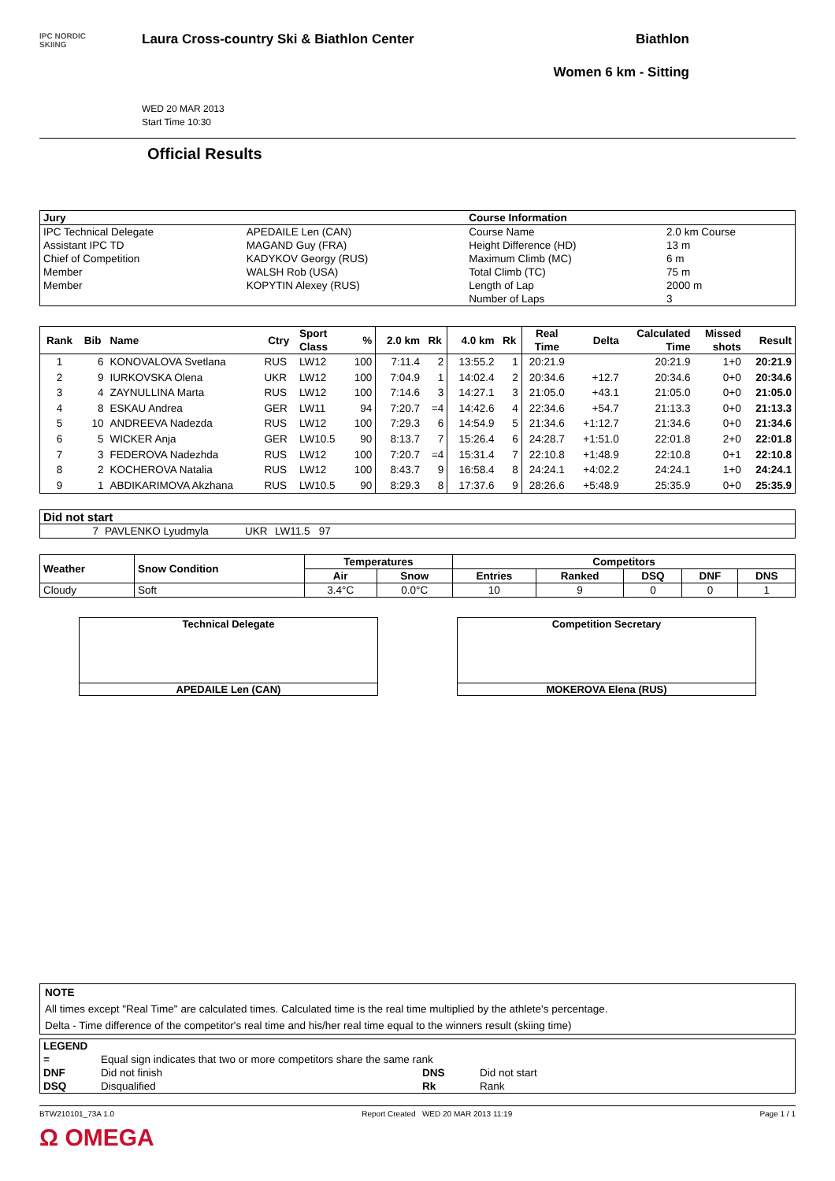IPC NORDIC
SKIING
Laura Cross-country Ski & Biathlon Center
WED 20 MAR 2013
Start Time 10:30
Biathlon
Women 6 km - Sitting
Official Results
| Jury | | Course Information | |
| --- | --- | --- | --- |
| IPC Technical Delegate | APEDAILE Len (CAN) | Course Name | 2.0 km Course |
| Assistant IPC TD | MAGAND Guy (FRA) | Height Difference (HD) | 13 m |
| Chief of Competition | KADYKOV Georgy (RUS) | Maximum Climb (MC) | 6 m |
| Member | WALSH Rob (USA) | Total Climb (TC) | 75 m |
| Member | KOPYTIN Alexey (RUS) | Length of Lap | 2000 m |
| | | Number of Laps | 3 |
| Rank | Bib | Name | Ctry | Sport Class | % | 2.0 km | Rk | 4.0 km | Rk | Real Time | Delta | Calculated Time | Missed shots | Result |
| --- | --- | --- | --- | --- | --- | --- | --- | --- | --- | --- | --- | --- | --- | --- |
| 1 | 6 | KONOVALOVA Svetlana | RUS | LW12 | 100 | 7:11.4 | 2 | 13:55.2 | 1 | 20:21.9 | | 20:21.9 | 1+0 | 20:21.9 |
| 2 | 9 | IURKOVSKA Olena | UKR | LW12 | 100 | 7:04.9 | 1 | 14:02.4 | 2 | 20:34.6 | +12.7 | 20:34.6 | 0+0 | 20:34.6 |
| 3 | 4 | ZAYNULLINA Marta | RUS | LW12 | 100 | 7:14.6 | 3 | 14:27.1 | 3 | 21:05.0 | +43.1 | 21:05.0 | 0+0 | 21:05.0 |
| 4 | 8 | ESKAU Andrea | GER | LW11 | 94 | 7:20.7 | =4 | 14:42.6 | 4 | 22:34.6 | +54.7 | 21:13.3 | 0+0 | 21:13.3 |
| 5 | 10 | ANDREEVA Nadezda | RUS | LW12 | 100 | 7:29.3 | 6 | 14:54.9 | 5 | 21:34.6 | +1:12.7 | 21:34.6 | 0+0 | 21:34.6 |
| 6 | 5 | WICKER Anja | GER | LW10.5 | 90 | 8:13.7 | 7 | 15:26.4 | 6 | 24:28.7 | +1:51.0 | 22:01.8 | 2+0 | 22:01.8 |
| 7 | 3 | FEDEROVA Nadezhda | RUS | LW12 | 100 | 7:20.7 | =4 | 15:31.4 | 7 | 22:10.8 | +1:48.9 | 22:10.8 | 0+1 | 22:10.8 |
| 8 | 2 | KOCHEROVA Natalia | RUS | LW12 | 100 | 8:43.7 | 9 | 16:58.4 | 8 | 24:24.1 | +4:02.2 | 24:24.1 | 1+0 | 24:24.1 |
| 9 | 1 | ABDIKARIMOVA Akzhana | RUS | LW10.5 | 90 | 8:29.3 | 8 | 17:37.6 | 9 | 28:26.6 | +5:48.9 | 25:35.9 | 0+0 | 25:35.9 |
| Did not start | | | |
| --- | --- | --- | --- |
| 7 | PAVLENKO Lyudmyla | UKR | LW11.5 97 |
| Weather | Snow Condition | Temperatures | | Competitors | | | | |
| --- | --- | --- | --- | --- | --- | --- | --- | --- |
| | | Air | Snow | Entries | Ranked | DSQ | DNF | DNS |
| Cloudy | Soft | 3.4°C | 0.0°C | 10 | 9 | 0 | 0 | 1 |
Technical Delegate
APEDAILE Len (CAN)
Competition Secretary
MOKEROVA Elena (RUS)
NOTE
All times except "Real Time" are calculated times. Calculated time is the real time multiplied by the athlete's percentage.
Delta - Time difference of the competitor's real time and his/her real time equal to the winners result (skiing time)
| LEGEND | | | |
| = | Equal sign indicates that two or more competitors share the same rank | | |
| DNF | Did not finish | DNS | Did not start |
| DSQ | Disqualified | Rk | Rank |
BTW210101_73A 1.0 Report Created WED 20 MAR 2013 11:19 Page 1 / 1
Ω OMEGA